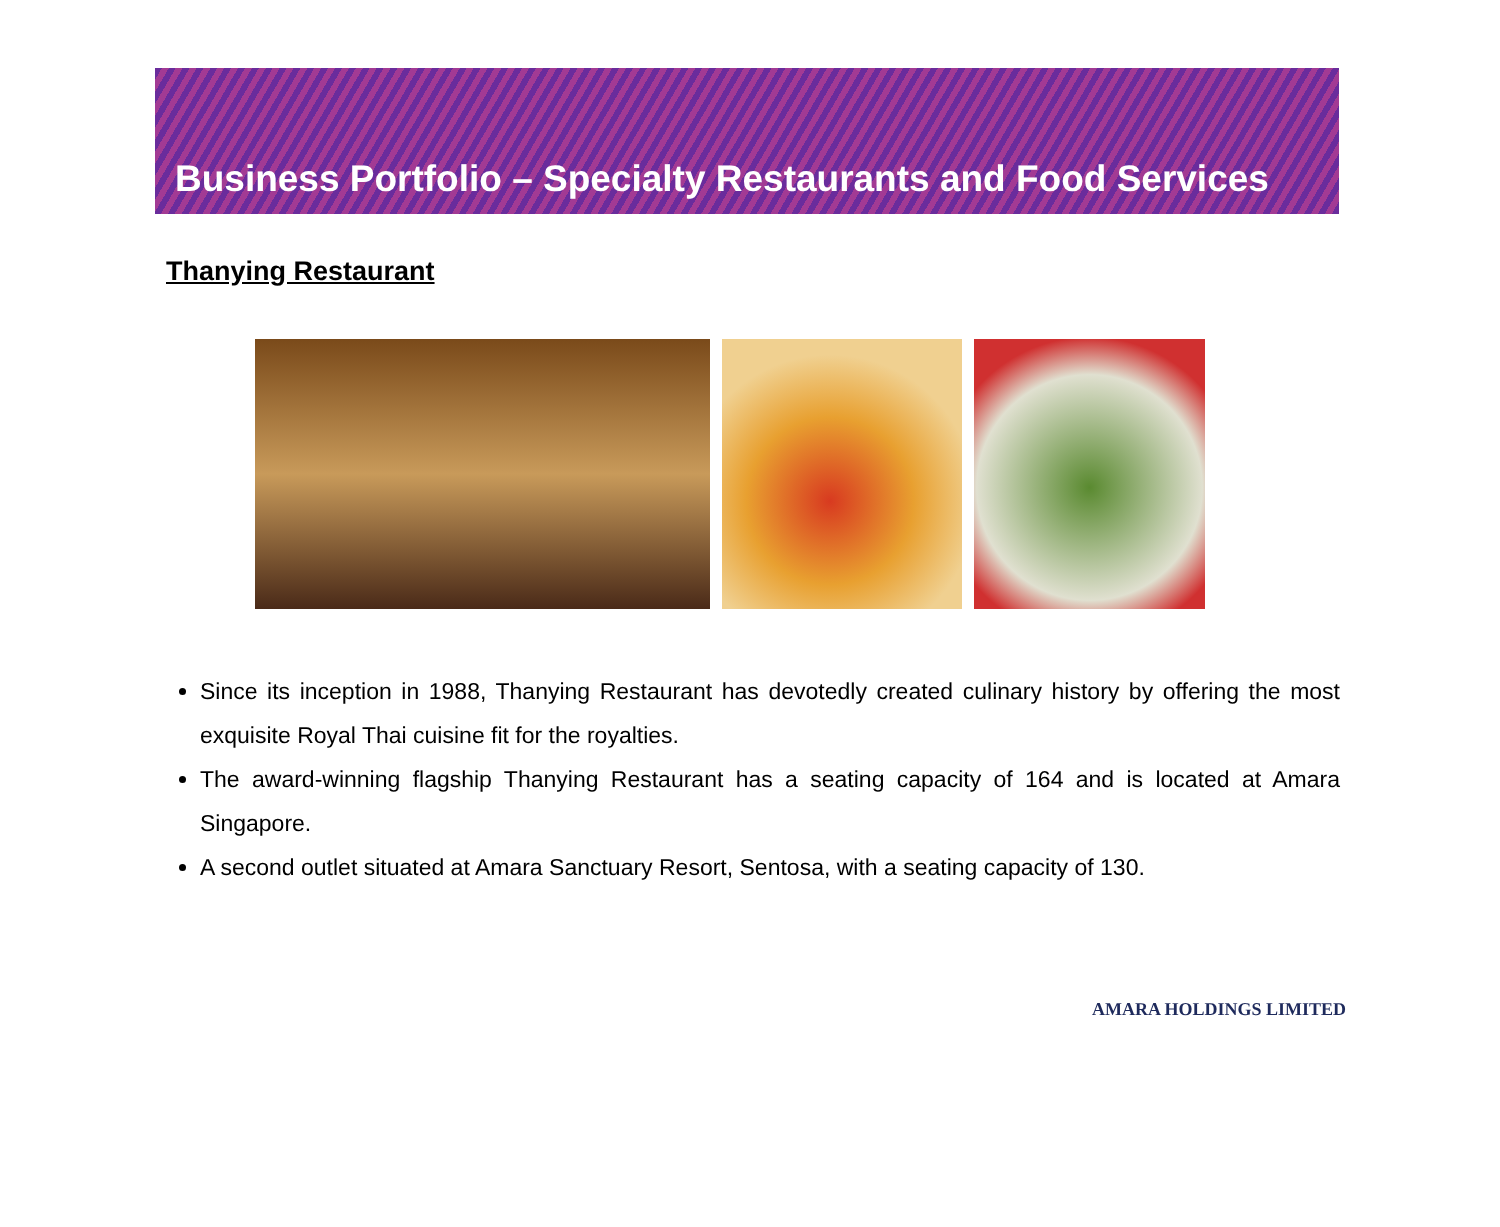Business Portfolio – Specialty Restaurants and Food Services
Thanying Restaurant
Since its inception in 1988, Thanying Restaurant has devotedly created culinary history by offering the most exquisite Royal Thai cuisine fit for the royalties.
The award-winning flagship Thanying Restaurant has a seating capacity of 164 and is located at Amara Singapore.
A second outlet situated at Amara Sanctuary Resort, Sentosa, with a seating capacity of 130.
AMARA HOLDINGS LIMITED